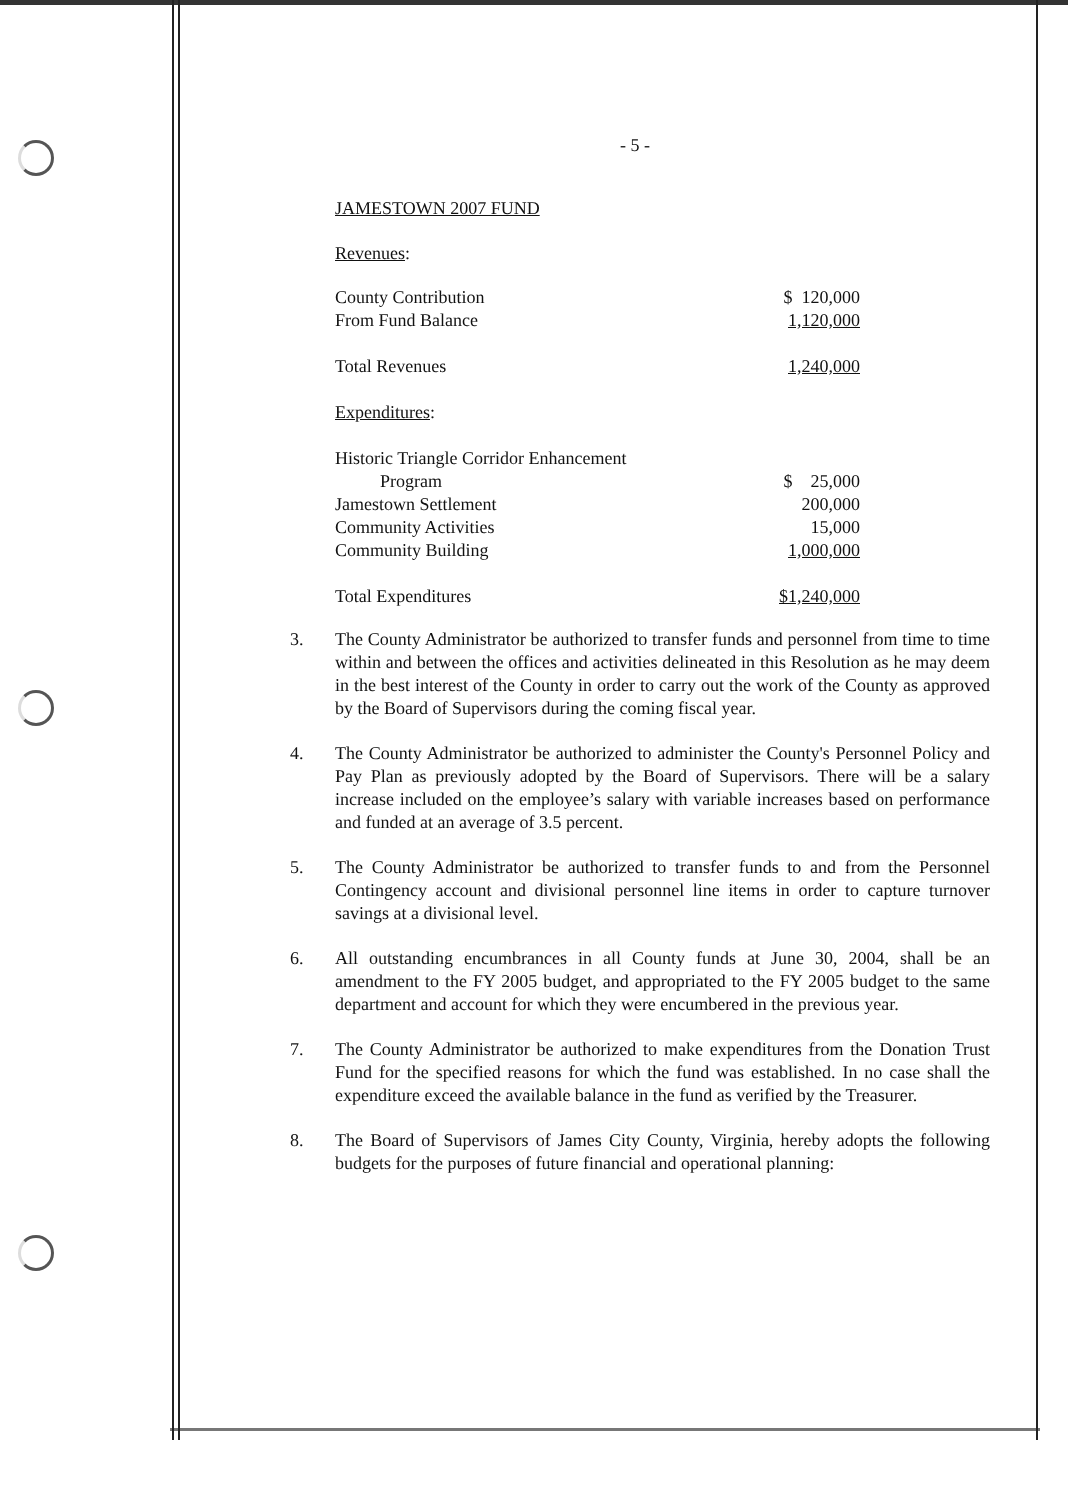- 5 -
JAMESTOWN 2007 FUND
Revenues:
| County Contribution | $ 120,000 |
| From Fund Balance | 1,120,000 |
| Total Revenues | 1,240,000 |
| Expenditures : | |
| Historic Triangle Corridor Enhancement | |
| Program | $ 25,000 |
| Jamestown Settlement | 200,000 |
| Community Activities | 15,000 |
| Community Building | 1,000,000 |
| Total Expenditures | $1,240,000 |
3. The County Administrator be authorized to transfer funds and personnel from time to time within and between the offices and activities delineated in this Resolution as he may deem in the best interest of the County in order to carry out the work of the County as approved by the Board of Supervisors during the coming fiscal year.
4. The County Administrator be authorized to administer the County's Personnel Policy and Pay Plan as previously adopted by the Board of Supervisors. There will be a salary increase included on the employee’s salary with variable increases based on performance and funded at an average of 3.5 percent.
5. The County Administrator be authorized to transfer funds to and from the Personnel Contingency account and divisional personnel line items in order to capture turnover savings at a divisional level.
6. All outstanding encumbrances in all County funds at June 30, 2004, shall be an amendment to the FY 2005 budget, and appropriated to the FY 2005 budget to the same department and account for which they were encumbered in the previous year.
7. The County Administrator be authorized to make expenditures from the Donation Trust Fund for the specified reasons for which the fund was established. In no case shall the expenditure exceed the available balance in the fund as verified by the Treasurer.
8. The Board of Supervisors of James City County, Virginia, hereby adopts the following budgets for the purposes of future financial and operational planning: